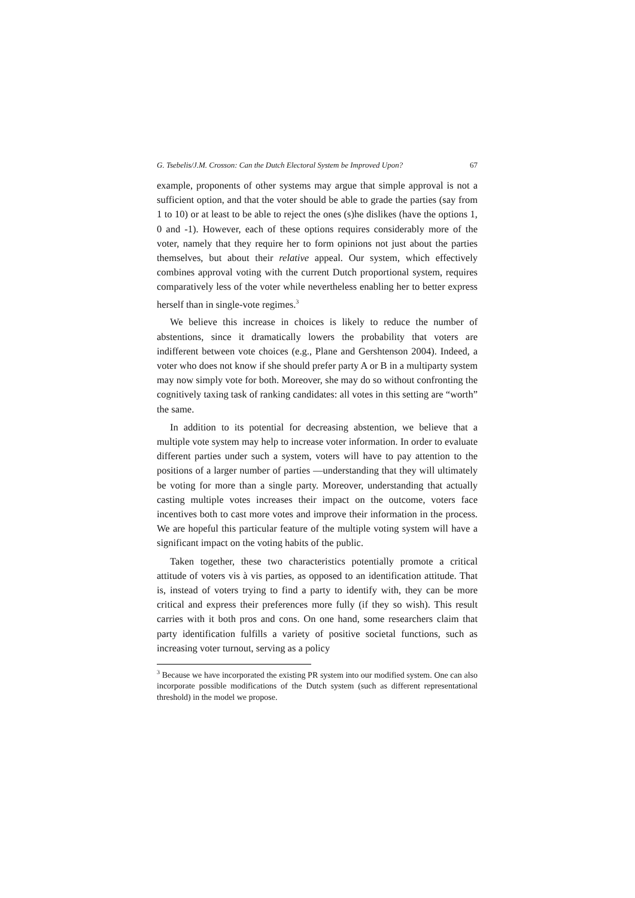G. Tsebelis/J.M. Crosson: Can the Dutch Electoral System be Improved Upon? 67
example, proponents of other systems may argue that simple approval is not a sufficient option, and that the voter should be able to grade the parties (say from 1 to 10) or at least to be able to reject the ones (s)he dislikes (have the options 1, 0 and -1). However, each of these options requires considerably more of the voter, namely that they require her to form opinions not just about the parties themselves, but about their relative appeal. Our system, which effectively combines approval voting with the current Dutch proportional system, requires comparatively less of the voter while nevertheless enabling her to better express herself than in single-vote regimes.<sup>3</sup>
We believe this increase in choices is likely to reduce the number of abstentions, since it dramatically lowers the probability that voters are indifferent between vote choices (e.g., Plane and Gershtenson 2004). Indeed, a voter who does not know if she should prefer party A or B in a multiparty system may now simply vote for both. Moreover, she may do so without confronting the cognitively taxing task of ranking candidates: all votes in this setting are “worth” the same.
In addition to its potential for decreasing abstention, we believe that a multiple vote system may help to increase voter information. In order to evaluate different parties under such a system, voters will have to pay attention to the positions of a larger number of parties —understanding that they will ultimately be voting for more than a single party. Moreover, understanding that actually casting multiple votes increases their impact on the outcome, voters face incentives both to cast more votes and improve their information in the process. We are hopeful this particular feature of the multiple voting system will have a significant impact on the voting habits of the public.
Taken together, these two characteristics potentially promote a critical attitude of voters vis à vis parties, as opposed to an identification attitude. That is, instead of voters trying to find a party to identify with, they can be more critical and express their preferences more fully (if they so wish). This result carries with it both pros and cons. On one hand, some researchers claim that party identification fulfills a variety of positive societal functions, such as increasing voter turnout, serving as a policy
<sup>3</sup> Because we have incorporated the existing PR system into our modified system. One can also incorporate possible modifications of the Dutch system (such as different representational threshold) in the model we propose.